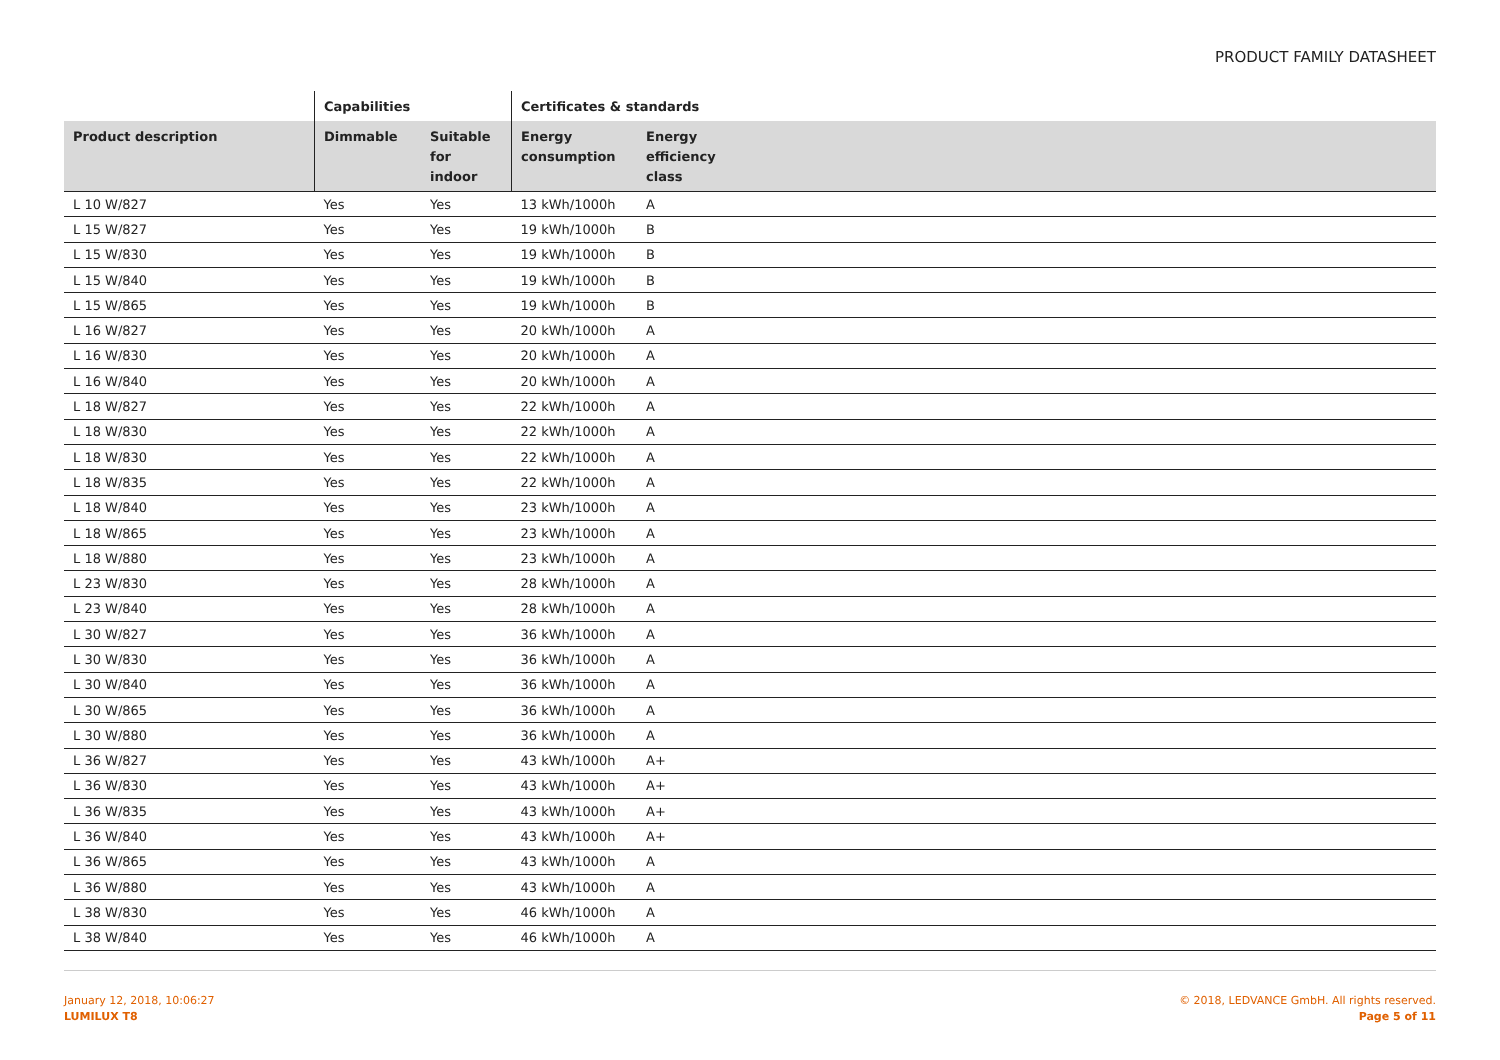PRODUCT FAMILY DATASHEET
| | Capabilities | | Certificates & standards | | |
| --- | --- | --- | --- | --- | --- |
| Product description | Dimmable | Suitable for indoor | Energy consumption | Energy efficiency class | |
| L 10 W/827 | Yes | Yes | 13 kWh/1000h | A | |
| L 15 W/827 | Yes | Yes | 19 kWh/1000h | B | |
| L 15 W/830 | Yes | Yes | 19 kWh/1000h | B | |
| L 15 W/840 | Yes | Yes | 19 kWh/1000h | B | |
| L 15 W/865 | Yes | Yes | 19 kWh/1000h | B | |
| L 16 W/827 | Yes | Yes | 20 kWh/1000h | A | |
| L 16 W/830 | Yes | Yes | 20 kWh/1000h | A | |
| L 16 W/840 | Yes | Yes | 20 kWh/1000h | A | |
| L 18 W/827 | Yes | Yes | 22 kWh/1000h | A | |
| L 18 W/830 | Yes | Yes | 22 kWh/1000h | A | |
| L 18 W/830 | Yes | Yes | 22 kWh/1000h | A | |
| L 18 W/835 | Yes | Yes | 22 kWh/1000h | A | |
| L 18 W/840 | Yes | Yes | 23 kWh/1000h | A | |
| L 18 W/865 | Yes | Yes | 23 kWh/1000h | A | |
| L 18 W/880 | Yes | Yes | 23 kWh/1000h | A | |
| L 23 W/830 | Yes | Yes | 28 kWh/1000h | A | |
| L 23 W/840 | Yes | Yes | 28 kWh/1000h | A | |
| L 30 W/827 | Yes | Yes | 36 kWh/1000h | A | |
| L 30 W/830 | Yes | Yes | 36 kWh/1000h | A | |
| L 30 W/840 | Yes | Yes | 36 kWh/1000h | A | |
| L 30 W/865 | Yes | Yes | 36 kWh/1000h | A | |
| L 30 W/880 | Yes | Yes | 36 kWh/1000h | A | |
| L 36 W/827 | Yes | Yes | 43 kWh/1000h | A+ | |
| L 36 W/830 | Yes | Yes | 43 kWh/1000h | A+ | |
| L 36 W/835 | Yes | Yes | 43 kWh/1000h | A+ | |
| L 36 W/840 | Yes | Yes | 43 kWh/1000h | A+ | |
| L 36 W/865 | Yes | Yes | 43 kWh/1000h | A | |
| L 36 W/880 | Yes | Yes | 43 kWh/1000h | A | |
| L 38 W/830 | Yes | Yes | 46 kWh/1000h | A | |
| L 38 W/840 | Yes | Yes | 46 kWh/1000h | A | |
January 12, 2018, 10:06:27
LUMILUX T8
© 2018, LEDVANCE GmbH. All rights reserved.
Page 5 of 11